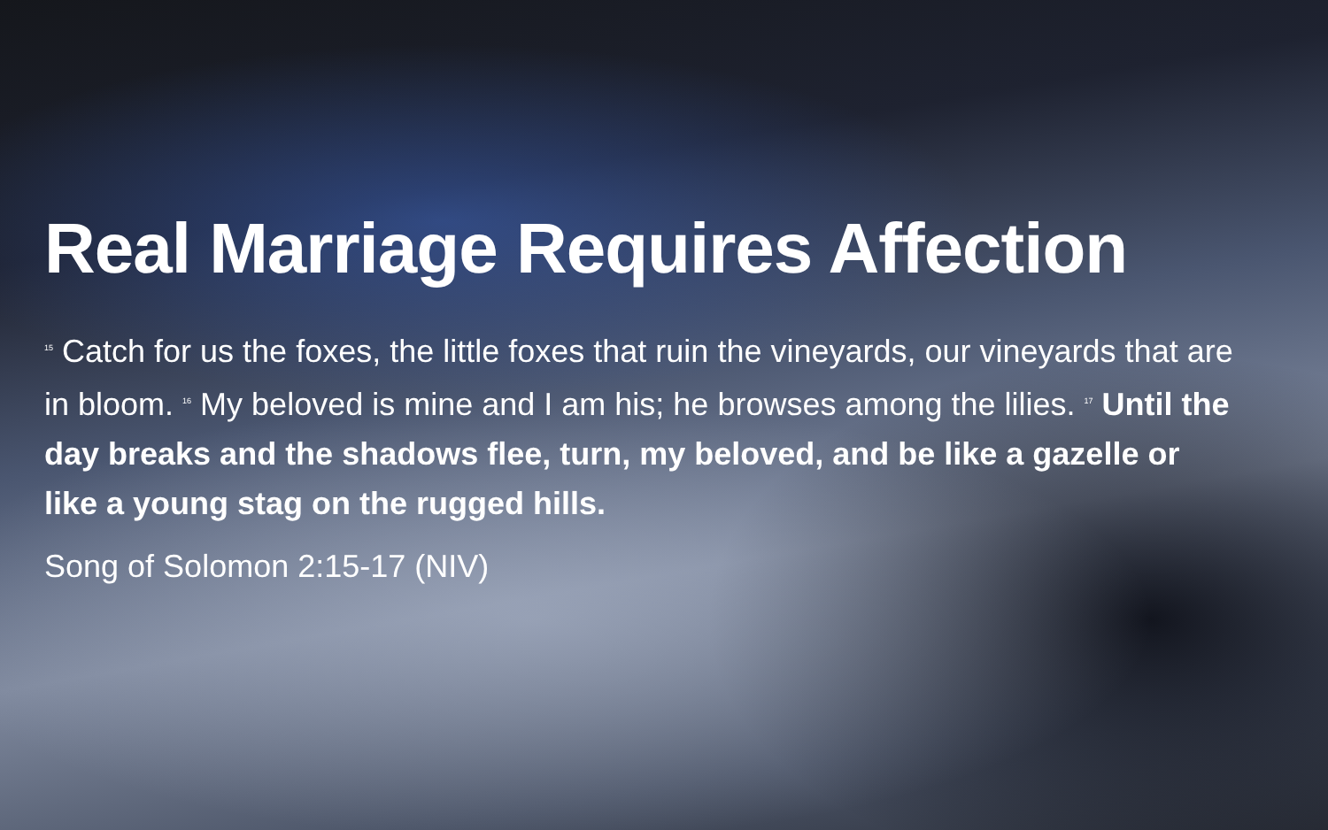Real Marriage Requires Affection
<sup>15</sup> Catch for us the foxes, the little foxes that ruin the vineyards, our vineyards that are in bloom. <sup>16</sup> My beloved is mine and I am his; he browses among the lilies. <sup>17</sup> Until the day breaks and the shadows flee, turn, my beloved, and be like a gazelle or like a young stag on the rugged hills.
Song of Solomon 2:15-17 (NIV)